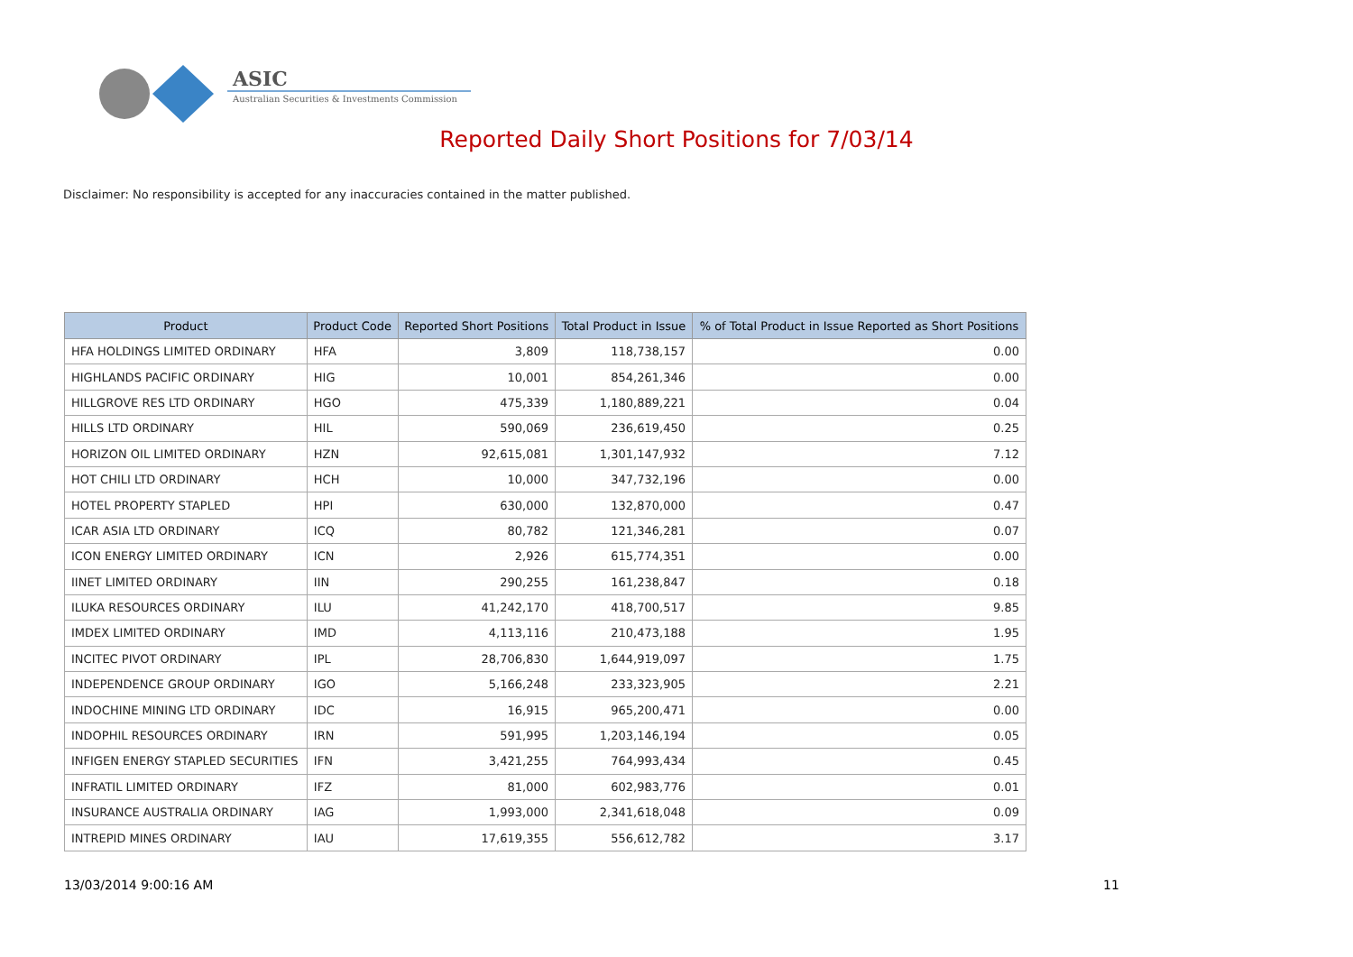ASIC
Australian Securities & Investments Commission
Reported Daily Short Positions for 7/03/14
Disclaimer: No responsibility is accepted for any inaccuracies contained in the matter published.
| Product | Product Code | Reported Short Positions | Total Product in Issue | % of Total Product in Issue Reported as Short Positions |
| --- | --- | --- | --- | --- |
| HFA HOLDINGS LIMITED ORDINARY | HFA | 3,809 | 118,738,157 | 0.00 |
| HIGHLANDS PACIFIC ORDINARY | HIG | 10,001 | 854,261,346 | 0.00 |
| HILLGROVE RES LTD ORDINARY | HGO | 475,339 | 1,180,889,221 | 0.04 |
| HILLS LTD ORDINARY | HIL | 590,069 | 236,619,450 | 0.25 |
| HORIZON OIL LIMITED ORDINARY | HZN | 92,615,081 | 1,301,147,932 | 7.12 |
| HOT CHILI LTD ORDINARY | HCH | 10,000 | 347,732,196 | 0.00 |
| HOTEL PROPERTY STAPLED | HPI | 630,000 | 132,870,000 | 0.47 |
| ICAR ASIA LTD ORDINARY | ICQ | 80,782 | 121,346,281 | 0.07 |
| ICON ENERGY LIMITED ORDINARY | ICN | 2,926 | 615,774,351 | 0.00 |
| IINET LIMITED ORDINARY | IIN | 290,255 | 161,238,847 | 0.18 |
| ILUKA RESOURCES ORDINARY | ILU | 41,242,170 | 418,700,517 | 9.85 |
| IMDEX LIMITED ORDINARY | IMD | 4,113,116 | 210,473,188 | 1.95 |
| INCITEC PIVOT ORDINARY | IPL | 28,706,830 | 1,644,919,097 | 1.75 |
| INDEPENDENCE GROUP ORDINARY | IGO | 5,166,248 | 233,323,905 | 2.21 |
| INDOCHINE MINING LTD ORDINARY | IDC | 16,915 | 965,200,471 | 0.00 |
| INDOPHIL RESOURCES ORDINARY | IRN | 591,995 | 1,203,146,194 | 0.05 |
| INFIGEN ENERGY STAPLED SECURITIES | IFN | 3,421,255 | 764,993,434 | 0.45 |
| INFRATIL LIMITED ORDINARY | IFZ | 81,000 | 602,983,776 | 0.01 |
| INSURANCE AUSTRALIA ORDINARY | IAG | 1,993,000 | 2,341,618,048 | 0.09 |
| INTREPID MINES ORDINARY | IAU | 17,619,355 | 556,612,782 | 3.17 |
13/03/2014 9:00:16 AM 11